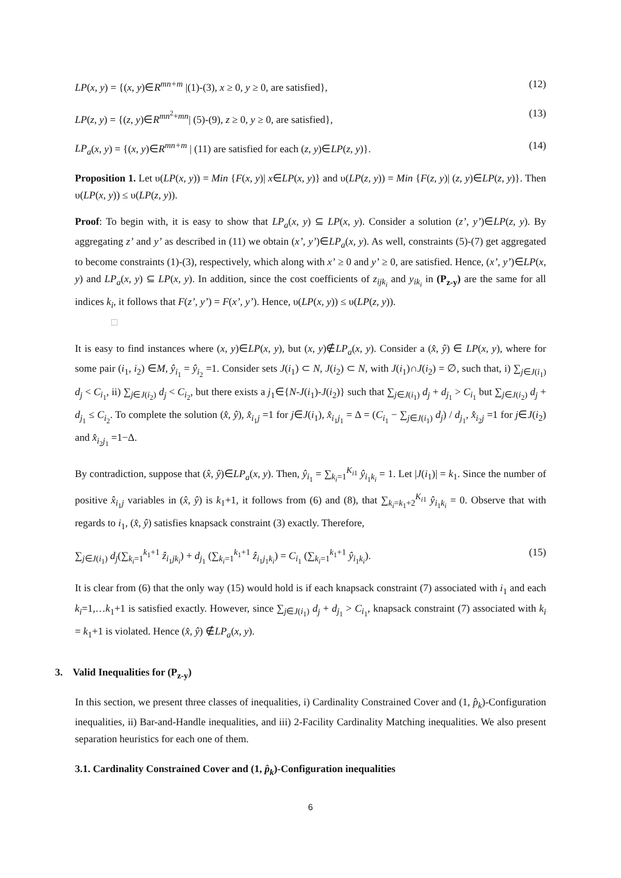LP(x, y) = {(x, y)∈R<sup>mn+m</sup> |(1)-(3), x ≥ 0, y ≥ 0, are satisfied}, (12)
LP(z, y) = {(z, y)∈R<sup>mn<sup>2</sup>+mn</sup>| (5)-(9), z ≥ 0, y ≥ 0, are satisfied}, (13)
LP<sub>a</sub>(x, y) = {(x, y)∈R<sup>mn+m</sup> | (11) are satisfied for each (z, y)∈LP(z, y)}. (14)
Proposition 1. Let υ(LP(x, y)) = Min {F(x, y)| x∈LP(x, y)} and υ(LP(z, y)) = Min {F(z, y)| (z, y)∈LP(z, y)}. Then υ(LP(x, y)) ≤ υ(LP(z, y)).
Proof: To begin with, it is easy to show that LP<sub>a</sub>(x, y) ⊆ LP(x, y). Consider a solution (z’, y’)∈LP(z, y). By aggregating z’ and y’ as described in (11) we obtain (x’, y’)∈LP<sub>a</sub>(x, y). As well, constraints (5)-(7) get aggregated to become constraints (1)-(3), respectively, which along with x’ ≥ 0 and y’ ≥ 0, are satisfied. Hence, (x’, y’)∈LP(x, y) and LP<sub>a</sub>(x, y) ⊆ LP(x, y). In addition, since the cost coefficients of z<sub>ijk<sub>i</sub></sub> and y<sub>ik<sub>i</sub></sub> in (P<sub>z-y</sub>) are the same for all indices k<sub>i</sub>, it follows that F(z’, y’) = F(x’, y’). Hence, υ(LP(x, y)) ≤ υ(LP(z, y)).
□
It is easy to find instances where (x, y)∈LP(x, y), but (x, y)∉LP<sub>a</sub>(x, y). Consider a (x̂, ŷ) ∈ LP(x, y), where for some pair (i<sub>1</sub>, i<sub>2</sub>) ∈M, ŷ<sub>i<sub>1</sub></sub> = ŷ<sub>i<sub>2</sub></sub> =1. Consider sets J(i<sub>1</sub>) ⊂ N, J(i<sub>2</sub>) ⊂ N, with J(i<sub>1</sub>)∩J(i<sub>2</sub>) = ∅, such that, i) ∑<sub>j∈J(i<sub>1</sub>)</sub> d<sub>j</sub> < C<sub>i<sub>1</sub></sub>, ii) ∑<sub>j∈J(i<sub>2</sub>)</sub> d<sub>j</sub> < C<sub>i<sub>2</sub></sub>, but there exists a j<sub>1</sub>∈{N-J(i<sub>1</sub>)-J(i<sub>2</sub>)} such that ∑<sub>j∈J(i<sub>1</sub>)</sub> d<sub>j</sub> + d<sub>j<sub>1</sub></sub> > C<sub>i<sub>1</sub></sub> but ∑<sub>j∈J(i<sub>2</sub>)</sub> d<sub>j</sub> + d<sub>j<sub>1</sub></sub> ≤ C<sub>i<sub>2</sub></sub>. To complete the solution (x̂, ŷ), x̂<sub>i<sub>1</sub>j</sub> =1 for j∈J(i<sub>1</sub>), x̂<sub>i<sub>1</sub>j<sub>1</sub></sub> = Δ = (C<sub>i<sub>1</sub></sub> − ∑<sub>j∈J(i<sub>1</sub>)</sub> d<sub>j</sub>) / d<sub>j<sub>1</sub></sub>, x̂<sub>i<sub>2</sub>j</sub> =1 for j∈J(i<sub>2</sub>) and x̂<sub>i<sub>2</sub>j<sub>1</sub></sub> =1−Δ.
By contradiction, suppose that (x̂, ŷ)∈LP<sub>a</sub>(x, y). Then, ŷ<sub>i<sub>1</sub></sub> = ∑<sub>k<sub>i</sub>=1</sub><sup>K<sub>i1</sub></sup> ŷ<sub>i<sub>1</sub>k<sub>i</sub></sub> = 1. Let |J(i<sub>1</sub>)| = k<sub>1</sub>. Since the number of positive x̂<sub>i<sub>1</sub>j</sub> variables in (x̂, ŷ) is k<sub>1</sub>+1, it follows from (6) and (8), that ∑<sub>k<sub>i</sub>=k<sub>1</sub>+2</sub><sup>K<sub>i1</sub></sup> ŷ<sub>i<sub>1</sub>k<sub>i</sub></sub> = 0. Observe that with regards to i<sub>1</sub>, (x̂, ŷ) satisfies knapsack constraint (3) exactly. Therefore,
∑<sub>j∈J(i<sub>1</sub>)</sub> d<sub>j</sub>(∑<sub>k<sub>i</sub>=1</sub><sup>k<sub>1</sub>+1</sup> ẑ<sub>i<sub>1</sub>jk<sub>i</sub></sub>) + d<sub>j<sub>1</sub></sub> (∑<sub>k<sub>i</sub>=1</sub><sup>k<sub>1</sub>+1</sup> ẑ<sub>i<sub>1</sub>j<sub>1</sub>k<sub>i</sub></sub>) = C<sub>i<sub>1</sub></sub> (∑<sub>k<sub>i</sub>=1</sub><sup>k<sub>1</sub>+1</sup> ŷ<sub>i<sub>1</sub>k<sub>i</sub></sub>). (15)
It is clear from (6) that the only way (15) would hold is if each knapsack constraint (7) associated with i<sub>1</sub> and each k<sub>i</sub>=1,…k<sub>1</sub>+1 is satisfied exactly. However, since ∑<sub>j∈J(i<sub>1</sub>)</sub> d<sub>j</sub> + d<sub>j<sub>1</sub></sub> > C<sub>i<sub>1</sub></sub>, knapsack constraint (7) associated with k<sub>i</sub> = k<sub>1</sub>+1 is violated. Hence (x̂, ŷ) ∉LP<sub>a</sub>(x, y).
3. Valid Inequalities for (P<sub>z-y</sub>)
In this section, we present three classes of inequalities, i) Cardinality Constrained Cover and (1, p̂<sub>k</sub>)-Configuration inequalities, ii) Bar-and-Handle inequalities, and iii) 2-Facility Cardinality Matching inequalities. We also present separation heuristics for each one of them.
3.1. Cardinality Constrained Cover and (1, p̂<sub>k</sub>)-Configuration inequalities
6